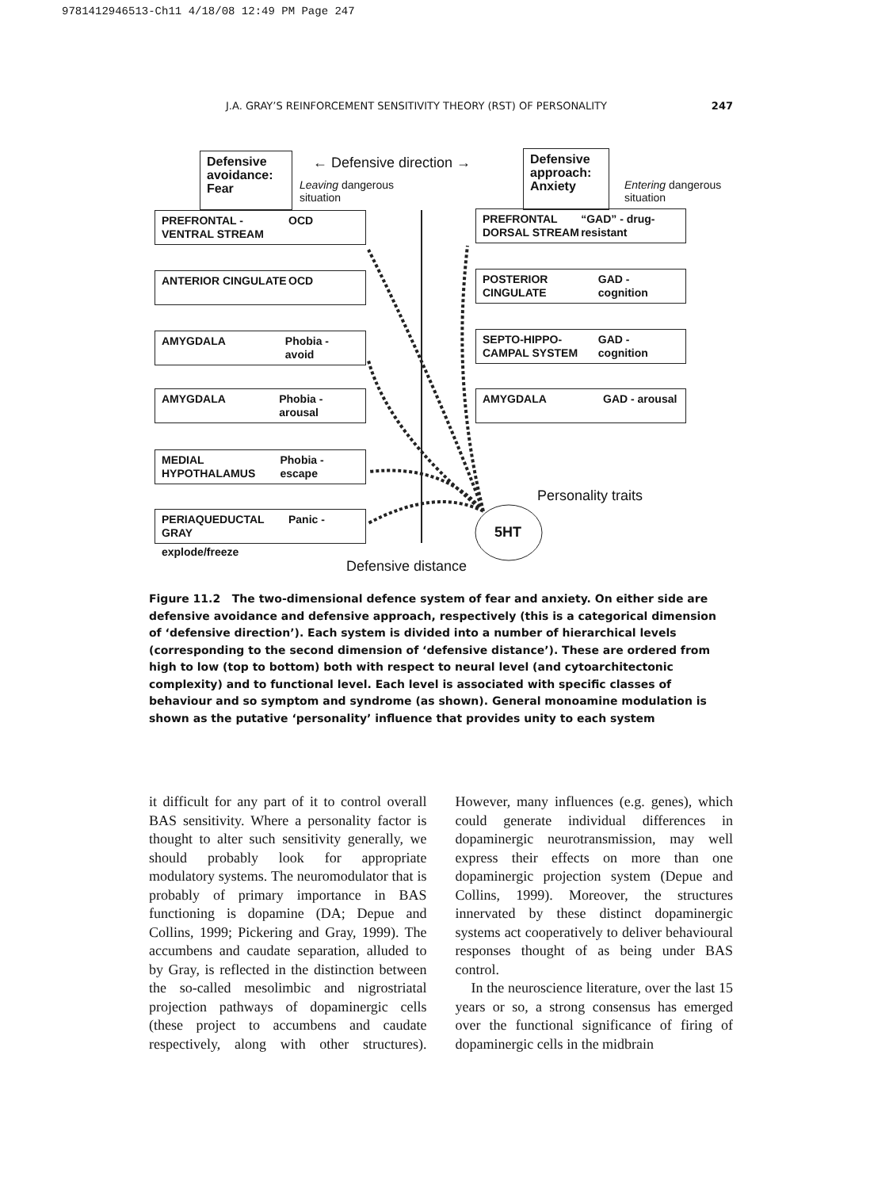9781412946513-Ch11 4/18/08 12:49 PM Page 247
J.A. GRAY’S REINFORCEMENT SENSITIVITY THEORY (RST) OF PERSONALITY 247
Defensive avoidance: Fear
← Defensive direction →
Leaving dangerous
situation
Defensive approach: Anxiety
Entering dangerous
situation
PREFRONTAL - VENTRAL STREAM OCD
ANTERIOR CINGULATE OCD
AMYGDALA Phobia - avoid
AMYGDALA Phobia - arousal
MEDIAL HYPOTHALAMUS Phobia - escape
PERIAQUEDUCTAL GRAY Panic -
explode/freeze
PREFRONTAL DORSAL STREAM “GAD” - drug-resistant
POSTERIOR CINGULATE GAD - cognition
SEPTO-HIPPO-CAMPAL SYSTEM GAD - cognition
AMYGDALA GAD - arousal
Personality traits
5HT
Defensive distance
Figure 11.2 The two-dimensional defence system of fear and anxiety. On either side are defensive avoidance and defensive approach, respectively (this is a categorical dimension of ‘defensive direction’). Each system is divided into a number of hierarchical levels (corresponding to the second dimension of ‘defensive distance’). These are ordered from high to low (top to bottom) both with respect to neural level (and cytoarchitectonic complexity) and to functional level. Each level is associated with specific classes of behaviour and so symptom and syndrome (as shown). General monoamine modulation is shown as the putative ‘personality’ influence that provides unity to each system
it difficult for any part of it to control overall BAS sensitivity. Where a personality factor is thought to alter such sensitivity generally, we should probably look for appropriate modulatory systems. The neuromodulator that is probably of primary importance in BAS functioning is dopamine (DA; Depue and Collins, 1999; Pickering and Gray, 1999). The accumbens and caudate separation, alluded to by Gray, is reflected in the distinction between the so-called mesolimbic and nigrostriatal projection pathways of dopaminergic cells (these project to accumbens and caudate respectively, along with other structures). However, many influences (e.g. genes), which could generate individual differences in dopaminergic neurotransmission, may well express their effects on more than one dopaminergic projection system (Depue and Collins, 1999). Moreover, the structures innervated by these distinct dopaminergic systems act cooperatively to deliver behavioural responses thought of as being under BAS control.
In the neuroscience literature, over the last 15 years or so, a strong consensus has emerged over the functional significance of firing of dopaminergic cells in the midbrain